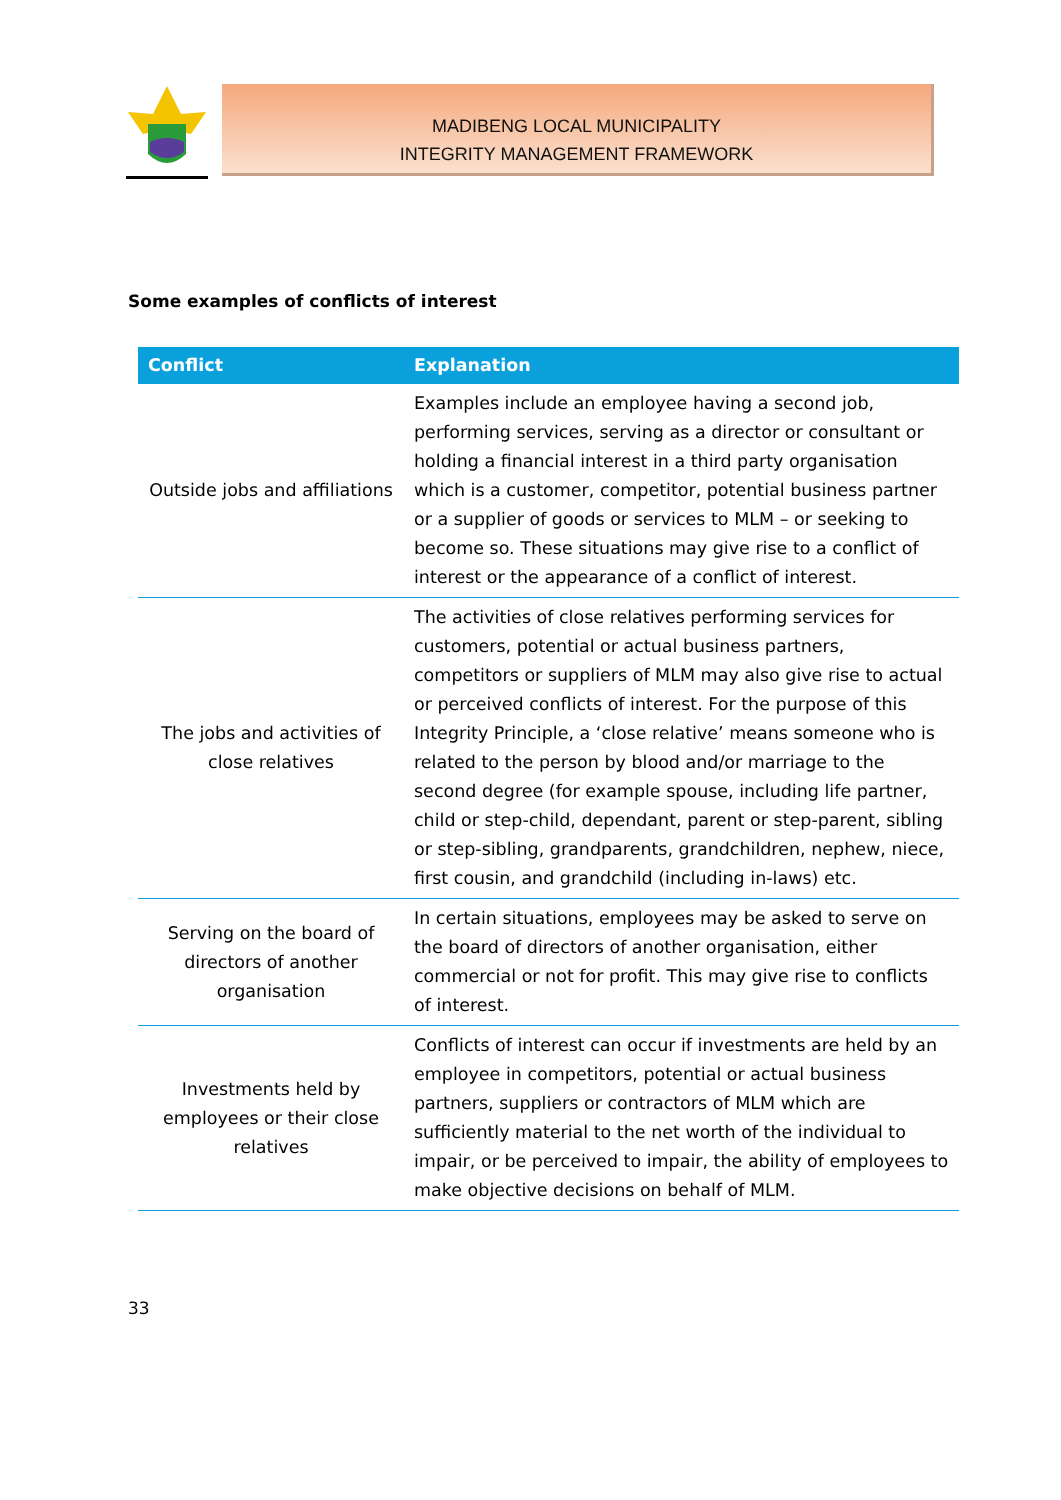MADIBENG LOCAL MUNICIPALITY
INTEGRITY MANAGEMENT FRAMEWORK
Some examples of conflicts of interest
| Conflict | Explanation |
| --- | --- |
| Outside jobs and affiliations | Examples include an employee having a second job, performing services, serving as a director or consultant or holding a financial interest in a third party organisation which is a customer, competitor, potential business partner or a supplier of goods or services to MLM – or seeking to become so. These situations may give rise to a conflict of interest or the appearance of a conflict of interest. |
| The jobs and activities of close relatives | The activities of close relatives performing services for customers, potential or actual business partners, competitors or suppliers of MLM may also give rise to actual or perceived conflicts of interest. For the purpose of this Integrity Principle, a ‘close relative’ means someone who is related to the person by blood and/or marriage to the second degree (for example spouse, including life partner, child or step-child, dependant, parent or step-parent, sibling or step-sibling, grandparents, grandchildren, nephew, niece, first cousin, and grandchild (including in-laws) etc. |
| Serving on the board of directors of another organisation | In certain situations, employees may be asked to serve on the board of directors of another organisation, either commercial or not for profit. This may give rise to conflicts of interest. |
| Investments held by employees or their close relatives | Conflicts of interest can occur if investments are held by an employee in competitors, potential or actual business partners, suppliers or contractors of MLM which are sufficiently material to the net worth of the individual to impair, or be perceived to impair, the ability of employees to make objective decisions on behalf of MLM. |
33